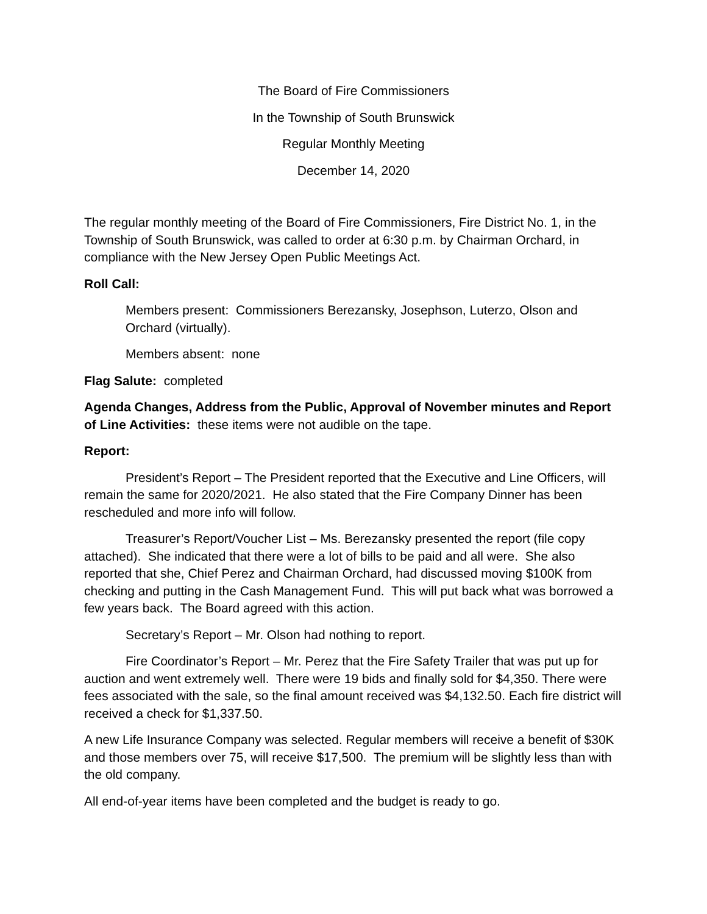The Board of Fire Commissioners
In the Township of South Brunswick
Regular Monthly Meeting
December 14, 2020
The regular monthly meeting of the Board of Fire Commissioners, Fire District No. 1, in the Township of South Brunswick, was called to order at 6:30 p.m. by Chairman Orchard, in compliance with the New Jersey Open Public Meetings Act.
Roll Call:
Members present: Commissioners Berezansky, Josephson, Luterzo, Olson and Orchard (virtually).
Members absent: none
Flag Salute: completed
Agenda Changes, Address from the Public, Approval of November minutes and Report of Line Activities: these items were not audible on the tape.
Report:
President’s Report – The President reported that the Executive and Line Officers, will remain the same for 2020/2021. He also stated that the Fire Company Dinner has been rescheduled and more info will follow.
Treasurer’s Report/Voucher List – Ms. Berezansky presented the report (file copy attached). She indicated that there were a lot of bills to be paid and all were. She also reported that she, Chief Perez and Chairman Orchard, had discussed moving $100K from checking and putting in the Cash Management Fund. This will put back what was borrowed a few years back. The Board agreed with this action.
Secretary’s Report – Mr. Olson had nothing to report.
Fire Coordinator’s Report – Mr. Perez that the Fire Safety Trailer that was put up for auction and went extremely well. There were 19 bids and finally sold for $4,350. There were fees associated with the sale, so the final amount received was $4,132.50. Each fire district will received a check for $1,337.50.
A new Life Insurance Company was selected. Regular members will receive a benefit of $30K and those members over 75, will receive $17,500. The premium will be slightly less than with the old company.
All end-of-year items have been completed and the budget is ready to go.